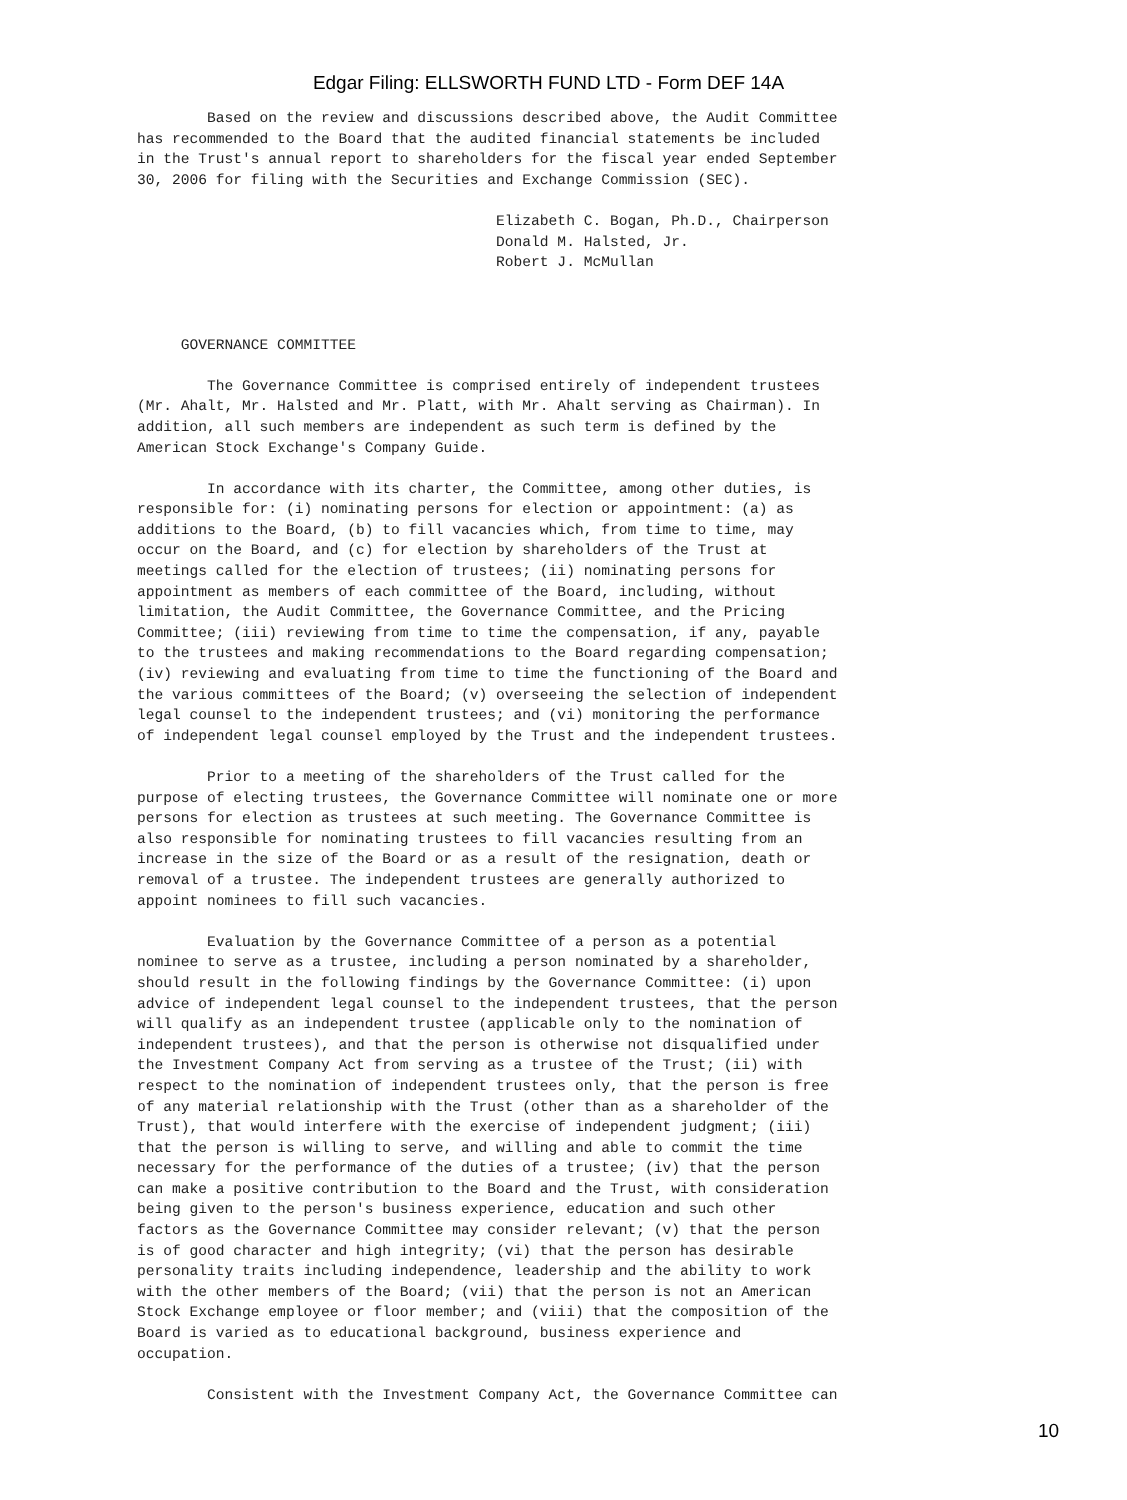Edgar Filing: ELLSWORTH FUND LTD - Form DEF 14A
        Based on the review and discussions described above, the Audit Committee
has recommended to the Board that the audited financial statements be included
in the Trust's annual report to shareholders for the fiscal year ended September
30, 2006 for filing with the Securities and Exchange Commission (SEC).

                                         Elizabeth C. Bogan, Ph.D., Chairperson
                                         Donald M. Halsted, Jr.
                                         Robert J. McMullan



     GOVERNANCE COMMITTEE

        The Governance Committee is comprised entirely of independent trustees
(Mr. Ahalt, Mr. Halsted and Mr. Platt, with Mr. Ahalt serving as Chairman). In
addition, all such members are independent as such term is defined by the
American Stock Exchange's Company Guide.

        In accordance with its charter, the Committee, among other duties, is
responsible for: (i) nominating persons for election or appointment: (a) as
additions to the Board, (b) to fill vacancies which, from time to time, may
occur on the Board, and (c) for election by shareholders of the Trust at
meetings called for the election of trustees; (ii) nominating persons for
appointment as members of each committee of the Board, including, without
limitation, the Audit Committee, the Governance Committee, and the Pricing
Committee; (iii) reviewing from time to time the compensation, if any, payable
to the trustees and making recommendations to the Board regarding compensation;
(iv) reviewing and evaluating from time to time the functioning of the Board and
the various committees of the Board; (v) overseeing the selection of independent
legal counsel to the independent trustees; and (vi) monitoring the performance
of independent legal counsel employed by the Trust and the independent trustees.

        Prior to a meeting of the shareholders of the Trust called for the
purpose of electing trustees, the Governance Committee will nominate one or more
persons for election as trustees at such meeting. The Governance Committee is
also responsible for nominating trustees to fill vacancies resulting from an
increase in the size of the Board or as a result of the resignation, death or
removal of a trustee. The independent trustees are generally authorized to
appoint nominees to fill such vacancies.

        Evaluation by the Governance Committee of a person as a potential
nominee to serve as a trustee, including a person nominated by a shareholder,
should result in the following findings by the Governance Committee: (i) upon
advice of independent legal counsel to the independent trustees, that the person
will qualify as an independent trustee (applicable only to the nomination of
independent trustees), and that the person is otherwise not disqualified under
the Investment Company Act from serving as a trustee of the Trust; (ii) with
respect to the nomination of independent trustees only, that the person is free
of any material relationship with the Trust (other than as a shareholder of the
Trust), that would interfere with the exercise of independent judgment; (iii)
that the person is willing to serve, and willing and able to commit the time
necessary for the performance of the duties of a trustee; (iv) that the person
can make a positive contribution to the Board and the Trust, with consideration
being given to the person's business experience, education and such other
factors as the Governance Committee may consider relevant; (v) that the person
is of good character and high integrity; (vi) that the person has desirable
personality traits including independence, leadership and the ability to work
with the other members of the Board; (vii) that the person is not an American
Stock Exchange employee or floor member; and (viii) that the composition of the
Board is varied as to educational background, business experience and
occupation.

        Consistent with the Investment Company Act, the Governance Committee can
10